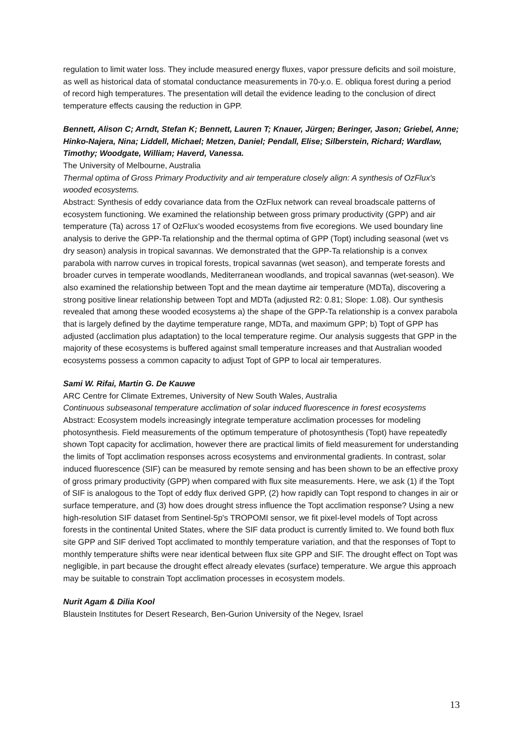regulation to limit water loss. They include measured energy fluxes, vapor pressure deficits and soil moisture, as well as historical data of stomatal conductance measurements in 70-y.o. E. obliqua forest during a period of record high temperatures. The presentation will detail the evidence leading to the conclusion of direct temperature effects causing the reduction in GPP.
Bennett, Alison C; Arndt, Stefan K; Bennett, Lauren T; Knauer, Jürgen; Beringer, Jason; Griebel, Anne; Hinko-Najera, Nina; Liddell, Michael; Metzen, Daniel; Pendall, Elise; Silberstein, Richard; Wardlaw, Timothy; Woodgate, William; Haverd, Vanessa.
The University of Melbourne, Australia
Thermal optima of Gross Primary Productivity and air temperature closely align: A synthesis of OzFlux's wooded ecosystems.
Abstract: Synthesis of eddy covariance data from the OzFlux network can reveal broadscale patterns of ecosystem functioning. We examined the relationship between gross primary productivity (GPP) and air temperature (Ta) across 17 of OzFlux’s wooded ecosystems from five ecoregions. We used boundary line analysis to derive the GPP-Ta relationship and the thermal optima of GPP (Topt) including seasonal (wet vs dry season) analysis in tropical savannas. We demonstrated that the GPP-Ta relationship is a convex parabola with narrow curves in tropical forests, tropical savannas (wet season), and temperate forests and broader curves in temperate woodlands, Mediterranean woodlands, and tropical savannas (wet-season). We also examined the relationship between Topt and the mean daytime air temperature (MDTa), discovering a strong positive linear relationship between Topt and MDTa (adjusted R2: 0.81; Slope: 1.08). Our synthesis revealed that among these wooded ecosystems a) the shape of the GPP-Ta relationship is a convex parabola that is largely defined by the daytime temperature range, MDTa, and maximum GPP; b) Topt of GPP has adjusted (acclimation plus adaptation) to the local temperature regime. Our analysis suggests that GPP in the majority of these ecosystems is buffered against small temperature increases and that Australian wooded ecosystems possess a common capacity to adjust Topt of GPP to local air temperatures.
Sami W. Rifai, Martin G. De Kauwe
ARC Centre for Climate Extremes, University of New South Wales, Australia
Continuous subseasonal temperature acclimation of solar induced fluorescence in forest ecosystems
Abstract: Ecosystem models increasingly integrate temperature acclimation processes for modeling photosynthesis. Field measurements of the optimum temperature of photosynthesis (Topt) have repeatedly shown Topt capacity for acclimation, however there are practical limits of field measurement for understanding the limits of Topt acclimation responses across ecosystems and environmental gradients. In contrast, solar induced fluorescence (SIF) can be measured by remote sensing and has been shown to be an effective proxy of gross primary productivity (GPP) when compared with flux site measurements. Here, we ask (1) if the Topt of SIF is analogous to the Topt of eddy flux derived GPP, (2) how rapidly can Topt respond to changes in air or surface temperature, and (3) how does drought stress influence the Topt acclimation response? Using a new high-resolution SIF dataset from Sentinel-5p's TROPOMI sensor, we fit pixel-level models of Topt across forests in the continental United States, where the SIF data product is currently limited to. We found both flux site GPP and SIF derived Topt acclimated to monthly temperature variation, and that the responses of Topt to monthly temperature shifts were near identical between flux site GPP and SIF. The drought effect on Topt was negligible, in part because the drought effect already elevates (surface) temperature. We argue this approach may be suitable to constrain Topt acclimation processes in ecosystem models.
Nurit Agam & Dilia Kool
Blaustein Institutes for Desert Research, Ben-Gurion University of the Negev, Israel
13